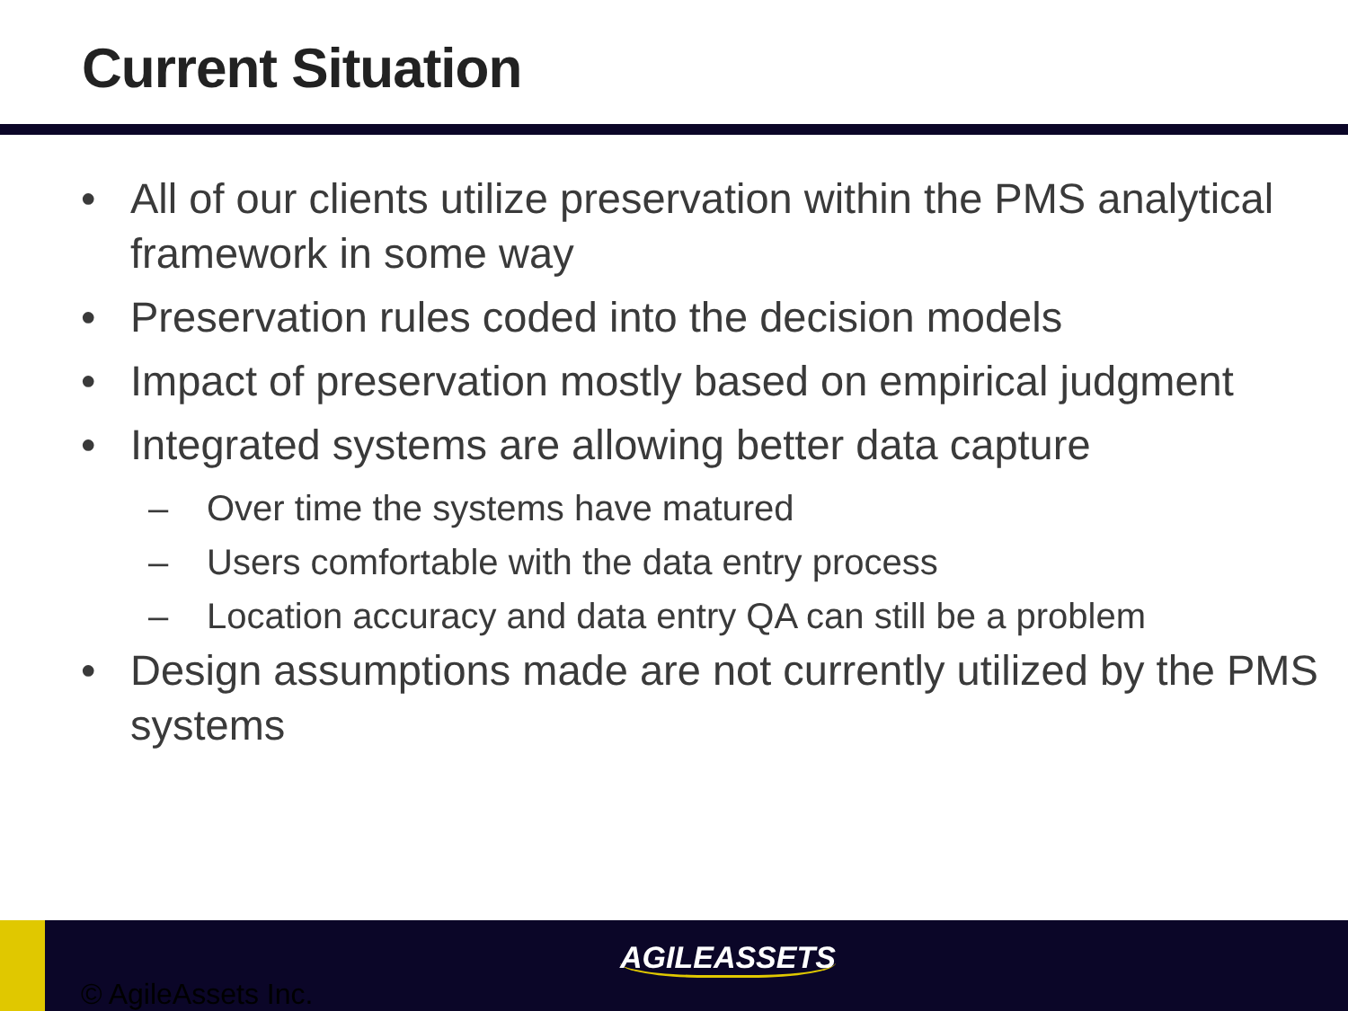Current Situation
• All of our clients utilize preservation within the PMS analytical framework in some way
• Preservation rules coded into the decision models
• Impact of preservation mostly based on empirical judgment
• Integrated systems are allowing better data capture
– Over time the systems have matured
– Users comfortable with the data entry process
– Location accuracy and data entry QA can still be a problem
• Design assumptions made are not currently utilized by the PMS systems
AGILEASSETS
© AgileAssets Inc.